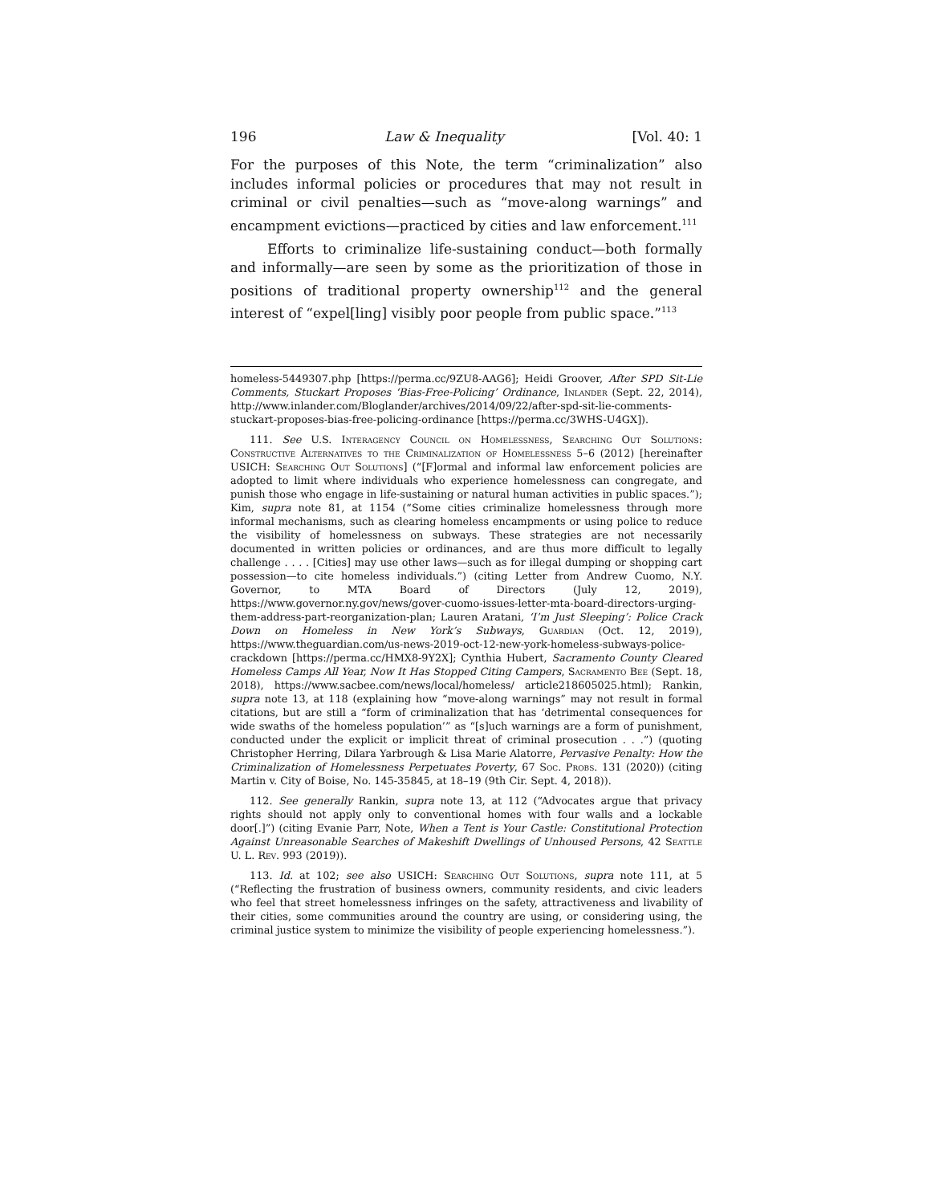196 Law & Inequality [Vol. 40: 1
For the purposes of this Note, the term “criminalization” also includes informal policies or procedures that may not result in criminal or civil penalties—such as “move-along warnings” and encampment evictions—practiced by cities and law enforcement.<sup>111</sup>
Efforts to criminalize life-sustaining conduct—both formally and informally—are seen by some as the prioritization of those in positions of traditional property ownership<sup>112</sup> and the general interest of “expel[ling] visibly poor people from public space.”<sup>113</sup>
homeless-5449307.php [https://perma.cc/9ZU8-AAG6]; Heidi Groover, After SPD Sit-Lie Comments, Stuckart Proposes ‘Bias-Free-Policing’ Ordinance, Inlander (Sept. 22, 2014), http://www.inlander.com/Bloglander/archives/2014/09/22/after-spd-sit-lie-comments-stuckart-proposes-bias-free-policing-ordinance [https://perma.cc/3WHS-U4GX]).
111. See U.S. Interagency Council on Homelessness, Searching Out Solutions: Constructive Alternatives to the Criminalization of Homelessness 5–6 (2012) [hereinafter USICH: Searching Out Solutions] (“[F]ormal and informal law enforcement policies are adopted to limit where individuals who experience homelessness can congregate, and punish those who engage in life-sustaining or natural human activities in public spaces.”); Kim, supra note 81, at 1154 (“Some cities criminalize homelessness through more informal mechanisms, such as clearing homeless encampments or using police to reduce the visibility of homelessness on subways. These strategies are not necessarily documented in written policies or ordinances, and are thus more difficult to legally challenge . . . . [Cities] may use other laws—such as for illegal dumping or shopping cart possession—to cite homeless individuals.”) (citing Letter from Andrew Cuomo, N.Y. Governor, to MTA Board of Directors (July 12, 2019), https://www.governor.ny.gov/news/gover-cuomo-issues-letter-mta-board-directors-urging-them-address-part-reorganization-plan; Lauren Aratani, ‘I’m Just Sleeping’: Police Crack Down on Homeless in New York’s Subways, Guardian (Oct. 12, 2019), https://www.theguardian.com/us-news-2019-oct-12-new-york-homeless-subways-police-crackdown [https://perma.cc/HMX8-9Y2X]; Cynthia Hubert, Sacramento County Cleared Homeless Camps All Year, Now It Has Stopped Citing Campers, Sacramento Bee (Sept. 18, 2018), https://www.sacbee.com/news/local/homeless/ article218605025.html); Rankin, supra note 13, at 118 (explaining how “move-along warnings” may not result in formal citations, but are still a “form of criminalization that has ‘detrimental consequences for wide swaths of the homeless population’” as “[s]uch warnings are a form of punishment, conducted under the explicit or implicit threat of criminal prosecution . . .”) (quoting Christopher Herring, Dilara Yarbrough & Lisa Marie Alatorre, Pervasive Penalty: How the Criminalization of Homelessness Perpetuates Poverty, 67 Soc. Probs. 131 (2020)) (citing Martin v. City of Boise, No. 145-35845, at 18–19 (9th Cir. Sept. 4, 2018)).
112. See generally Rankin, supra note 13, at 112 (“Advocates argue that privacy rights should not apply only to conventional homes with four walls and a lockable door[.]”) (citing Evanie Parr, Note, When a Tent is Your Castle: Constitutional Protection Against Unreasonable Searches of Makeshift Dwellings of Unhoused Persons, 42 Seattle U. L. Rev. 993 (2019)).
113. Id. at 102; see also USICH: Searching Out Solutions, supra note 111, at 5 (“Reflecting the frustration of business owners, community residents, and civic leaders who feel that street homelessness infringes on the safety, attractiveness and livability of their cities, some communities around the country are using, or considering using, the criminal justice system to minimize the visibility of people experiencing homelessness.”).